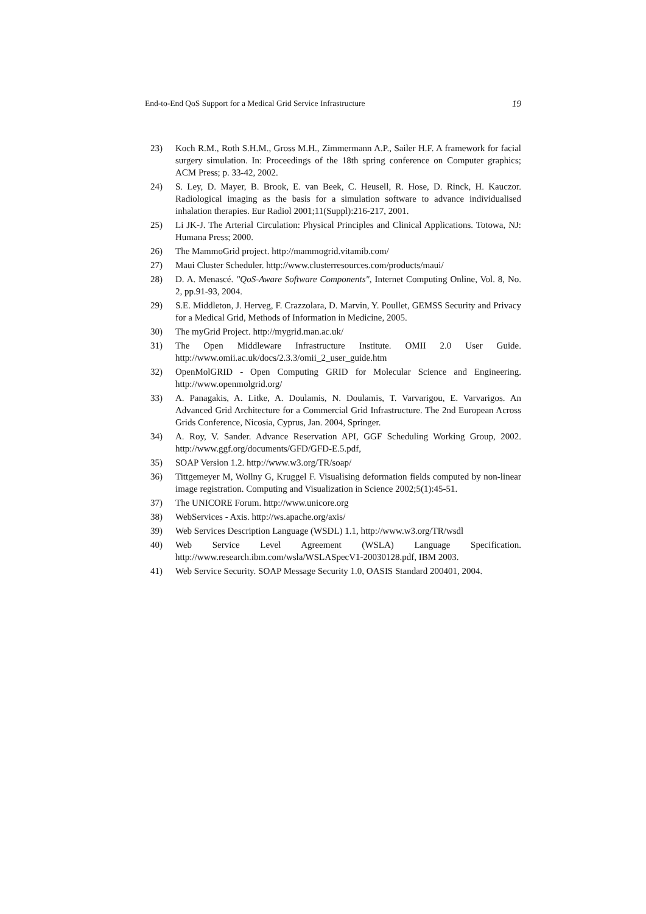End-to-End QoS Support for a Medical Grid Service Infrastructure 19
23) Koch R.M., Roth S.H.M., Gross M.H., Zimmermann A.P., Sailer H.F. A framework for facial surgery simulation. In: Proceedings of the 18th spring conference on Computer graphics; ACM Press; p. 33-42, 2002.
24) S. Ley, D. Mayer, B. Brook, E. van Beek, C. Heusell, R. Hose, D. Rinck, H. Kauczor. Radiological imaging as the basis for a simulation software to advance individualised inhalation therapies. Eur Radiol 2001;11(Suppl):216-217, 2001.
25) Li JK-J. The Arterial Circulation: Physical Principles and Clinical Applications. Totowa, NJ: Humana Press; 2000.
26) The MammoGrid project. http://mammogrid.vitamib.com/
27) Maui Cluster Scheduler. http://www.clusterresources.com/products/maui/
28) D. A. Menascé. "QoS-Aware Software Components", Internet Computing Online, Vol. 8, No. 2, pp.91-93, 2004.
29) S.E. Middleton, J. Herveg, F. Crazzolara, D. Marvin, Y. Poullet, GEMSS Security and Privacy for a Medical Grid, Methods of Information in Medicine, 2005.
30) The myGrid Project. http://mygrid.man.ac.uk/
31) The Open Middleware Infrastructure Institute. OMII 2.0 User Guide. http://www.omii.ac.uk/docs/2.3.3/omii_2_user_guide.htm
32) OpenMolGRID - Open Computing GRID for Molecular Science and Engineering. http://www.openmolgrid.org/
33) A. Panagakis, A. Litke, A. Doulamis, N. Doulamis, T. Varvarigou, E. Varvarigos. An Advanced Grid Architecture for a Commercial Grid Infrastructure. The 2nd European Across Grids Conference, Nicosia, Cyprus, Jan. 2004, Springer.
34) A. Roy, V. Sander. Advance Reservation API, GGF Scheduling Working Group, 2002. http://www.ggf.org/documents/GFD/GFD-E.5.pdf,
35) SOAP Version 1.2. http://www.w3.org/TR/soap/
36) Tittgemeyer M, Wollny G, Kruggel F. Visualising deformation fields computed by non-linear image registration. Computing and Visualization in Science 2002;5(1):45-51.
37) The UNICORE Forum. http://www.unicore.org
38) WebServices - Axis. http://ws.apache.org/axis/
39) Web Services Description Language (WSDL) 1.1, http://www.w3.org/TR/wsdl
40) Web Service Level Agreement (WSLA) Language Specification. http://www.research.ibm.com/wsla/WSLASpecV1-20030128.pdf, IBM 2003.
41) Web Service Security. SOAP Message Security 1.0, OASIS Standard 200401, 2004.